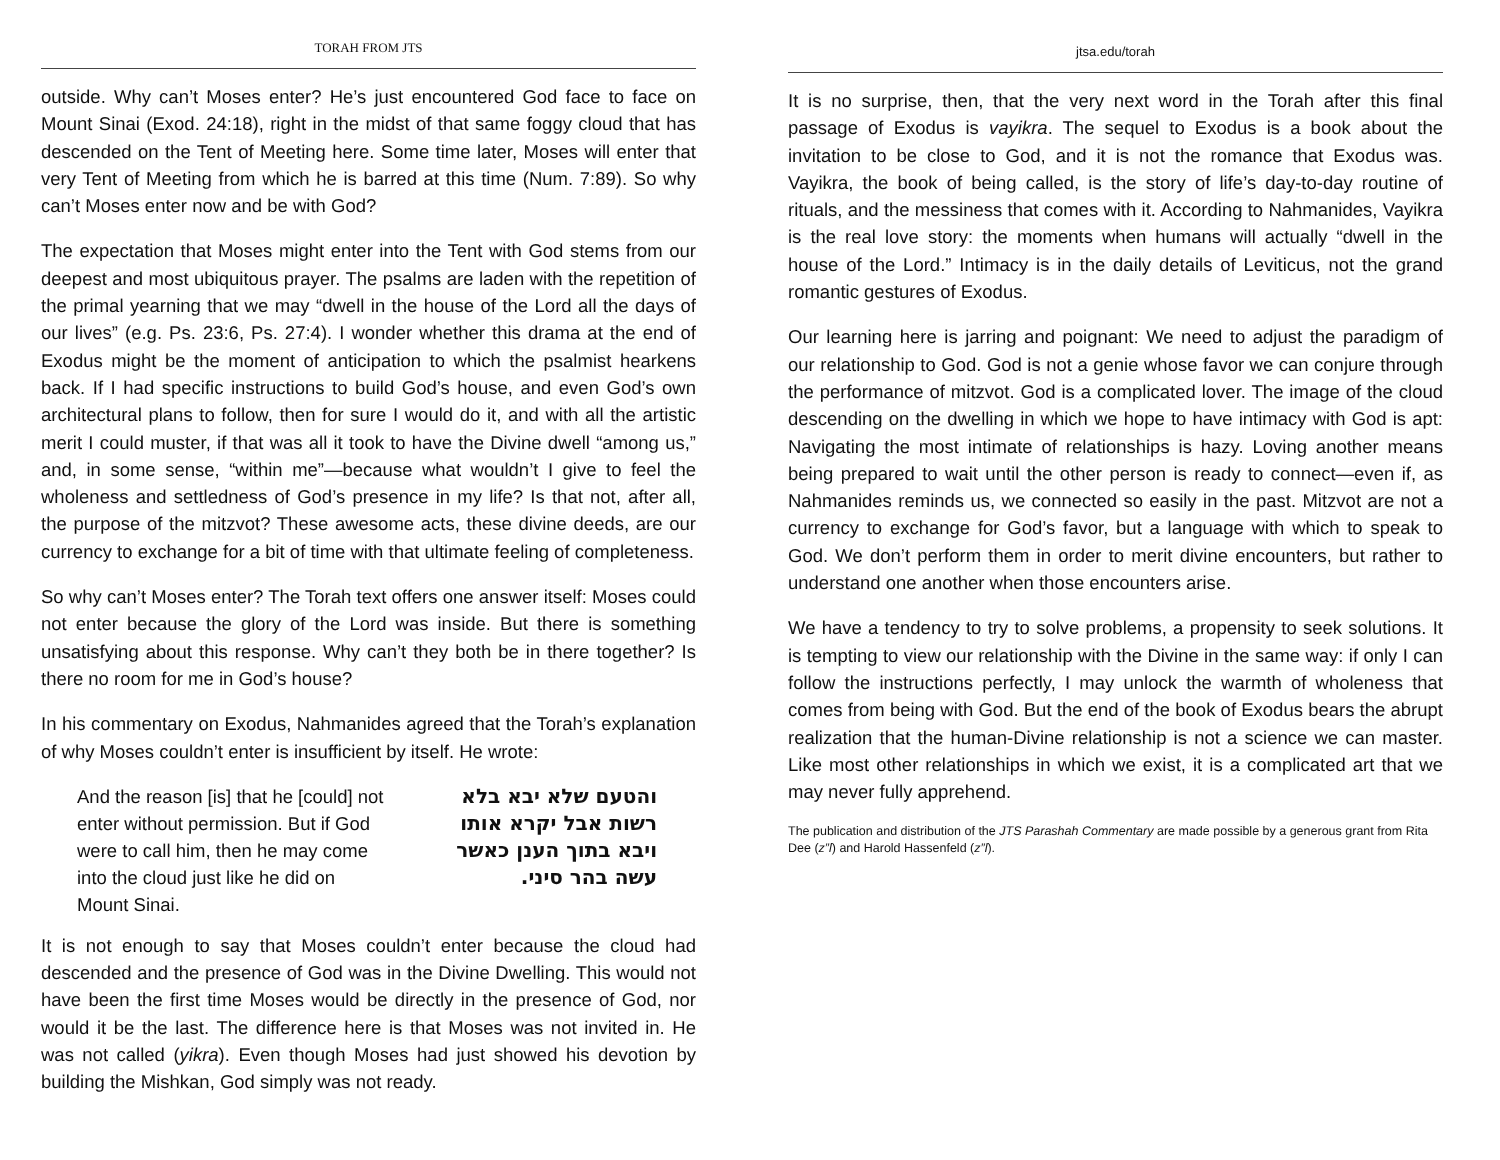TORAH FROM JTS
outside. Why can’t Moses enter? He’s just encountered God face to face on Mount Sinai (Exod. 24:18), right in the midst of that same foggy cloud that has descended on the Tent of Meeting here. Some time later, Moses will enter that very Tent of Meeting from which he is barred at this time (Num. 7:89). So why can’t Moses enter now and be with God?
The expectation that Moses might enter into the Tent with God stems from our deepest and most ubiquitous prayer. The psalms are laden with the repetition of the primal yearning that we may “dwell in the house of the Lord all the days of our lives” (e.g. Ps. 23:6, Ps. 27:4). I wonder whether this drama at the end of Exodus might be the moment of anticipation to which the psalmist hearkens back. If I had specific instructions to build God’s house, and even God’s own architectural plans to follow, then for sure I would do it, and with all the artistic merit I could muster, if that was all it took to have the Divine dwell “among us,” and, in some sense, “within me”—because what wouldn’t I give to feel the wholeness and settledness of God’s presence in my life? Is that not, after all, the purpose of the mitzvot? These awesome acts, these divine deeds, are our currency to exchange for a bit of time with that ultimate feeling of completeness.
So why can’t Moses enter? The Torah text offers one answer itself: Moses could not enter because the glory of the Lord was inside. But there is something unsatisfying about this response. Why can’t they both be in there together? Is there no room for me in God’s house?
In his commentary on Exodus, Nahmanides agreed that the Torah’s explanation of why Moses couldn’t enter is insufficient by itself. He wrote:
And the reason [is] that he [could] not enter without permission. But if God were to call him, then he may come into the cloud just like he did on Mount Sinai.
והטעם שלא יבא בלא רשות אבל יקרא אותו ויבא בתוך הענן כאשר עשה בהר סיני.
It is not enough to say that Moses couldn’t enter because the cloud had descended and the presence of God was in the Divine Dwelling. This would not have been the first time Moses would be directly in the presence of God, nor would it be the last. The difference here is that Moses was not invited in. He was not called (yikra). Even though Moses had just showed his devotion by building the Mishkan, God simply was not ready.
jtsa.edu/torah
It is no surprise, then, that the very next word in the Torah after this final passage of Exodus is vayikra. The sequel to Exodus is a book about the invitation to be close to God, and it is not the romance that Exodus was. Vayikra, the book of being called, is the story of life’s day-to-day routine of rituals, and the messiness that comes with it. According to Nahmanides, Vayikra is the real love story: the moments when humans will actually “dwell in the house of the Lord.” Intimacy is in the daily details of Leviticus, not the grand romantic gestures of Exodus.
Our learning here is jarring and poignant: We need to adjust the paradigm of our relationship to God. God is not a genie whose favor we can conjure through the performance of mitzvot. God is a complicated lover. The image of the cloud descending on the dwelling in which we hope to have intimacy with God is apt: Navigating the most intimate of relationships is hazy. Loving another means being prepared to wait until the other person is ready to connect—even if, as Nahmanides reminds us, we connected so easily in the past. Mitzvot are not a currency to exchange for God’s favor, but a language with which to speak to God. We don’t perform them in order to merit divine encounters, but rather to understand one another when those encounters arise.
We have a tendency to try to solve problems, a propensity to seek solutions. It is tempting to view our relationship with the Divine in the same way: if only I can follow the instructions perfectly, I may unlock the warmth of wholeness that comes from being with God. But the end of the book of Exodus bears the abrupt realization that the human-Divine relationship is not a science we can master. Like most other relationships in which we exist, it is a complicated art that we may never fully apprehend.
The publication and distribution of the JTS Parashah Commentary are made possible by a generous grant from Rita Dee (z”l) and Harold Hassenfeld (z”l).